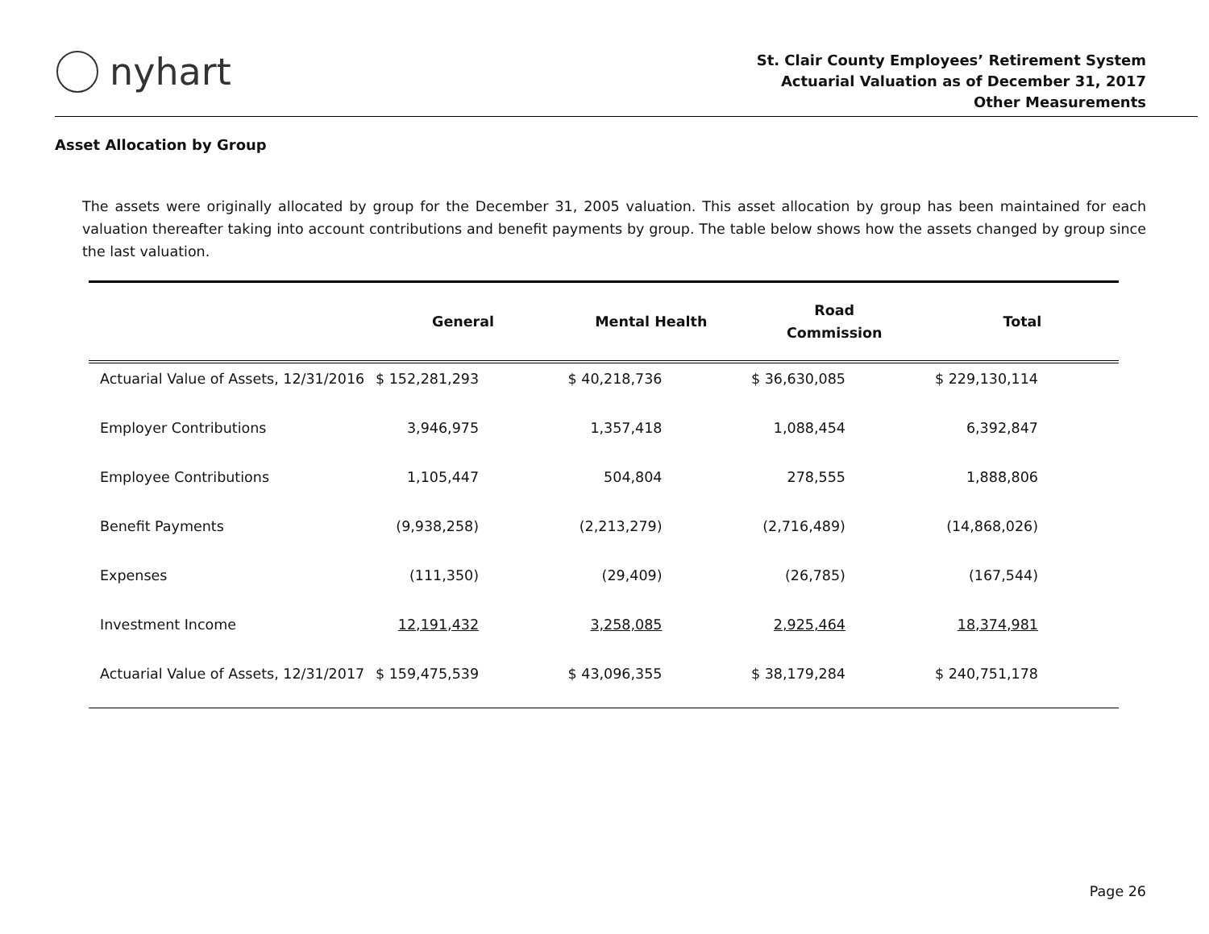nyhart
St. Clair County Employees’ Retirement System
Actuarial Valuation as of December 31, 2017
Other Measurements
Asset Allocation by Group
The assets were originally allocated by group for the December 31, 2005 valuation. This asset allocation by group has been maintained for each valuation thereafter taking into account contributions and benefit payments by group. The table below shows how the assets changed by group since the last valuation.
| | General | Mental Health | Road Commission | Total |
| --- | --- | --- | --- | --- |
| Actuarial Value of Assets, 12/31/2016 | $ 152,281,293 | $ 40,218,736 | $ 36,630,085 | $ 229,130,114 |
| Employer Contributions | 3,946,975 | 1,357,418 | 1,088,454 | 6,392,847 |
| Employee Contributions | 1,105,447 | 504,804 | 278,555 | 1,888,806 |
| Benefit Payments | (9,938,258) | (2,213,279) | (2,716,489) | (14,868,026) |
| Expenses | (111,350) | (29,409) | (26,785) | (167,544) |
| Investment Income | 12,191,432 | 3,258,085 | 2,925,464 | 18,374,981 |
| Actuarial Value of Assets, 12/31/2017 | $ 159,475,539 | $ 43,096,355 | $ 38,179,284 | $ 240,751,178 |
Page 26